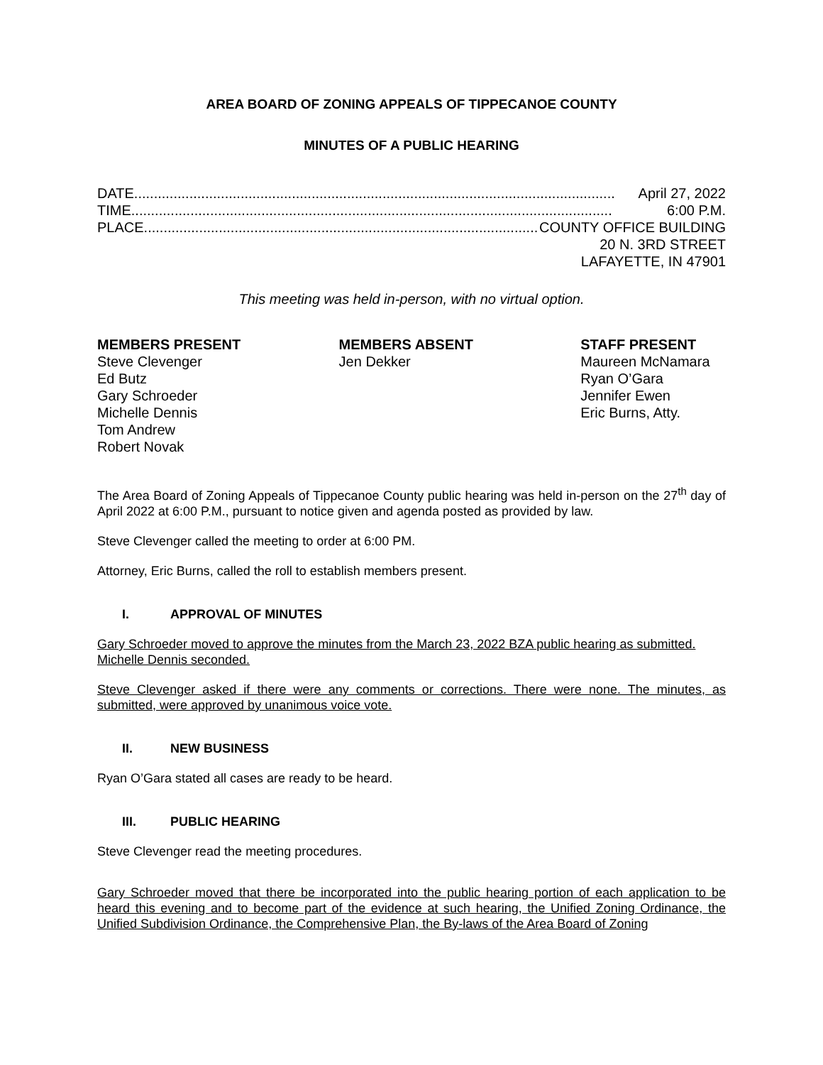AREA BOARD OF ZONING APPEALS OF TIPPECANOE COUNTY
MINUTES OF A PUBLIC HEARING
DATE.......................................................................................................................... April 27, 2022
TIME.......................................................................................................................... 6:00 P.M.
PLACE............................................................................................................. COUNTY OFFICE BUILDING
20 N. 3RD STREET
LAFAYETTE, IN 47901
This meeting was held in-person, with no virtual option.
MEMBERS PRESENT
Steve Clevenger
Ed Butz
Gary Schroeder
Michelle Dennis
Tom Andrew
Robert Novak
MEMBERS ABSENT
Jen Dekker
STAFF PRESENT
Maureen McNamara
Ryan O’Gara
Jennifer Ewen
Eric Burns, Atty.
The Area Board of Zoning Appeals of Tippecanoe County public hearing was held in-person on the 27<sup>th</sup> day of April 2022 at 6:00 P.M., pursuant to notice given and agenda posted as provided by law.
Steve Clevenger called the meeting to order at 6:00 PM.
Attorney, Eric Burns, called the roll to establish members present.
I. APPROVAL OF MINUTES
Gary Schroeder moved to approve the minutes from the March 23, 2022 BZA public hearing as submitted.
Michelle Dennis seconded.
Steve Clevenger asked if there were any comments or corrections. There were none. The minutes, as submitted, were approved by unanimous voice vote.
II. NEW BUSINESS
Ryan O’Gara stated all cases are ready to be heard.
III. PUBLIC HEARING
Steve Clevenger read the meeting procedures.
Gary Schroeder moved that there be incorporated into the public hearing portion of each application to be heard this evening and to become part of the evidence at such hearing, the Unified Zoning Ordinance, the Unified Subdivision Ordinance, the Comprehensive Plan, the By-laws of the Area Board of Zoning